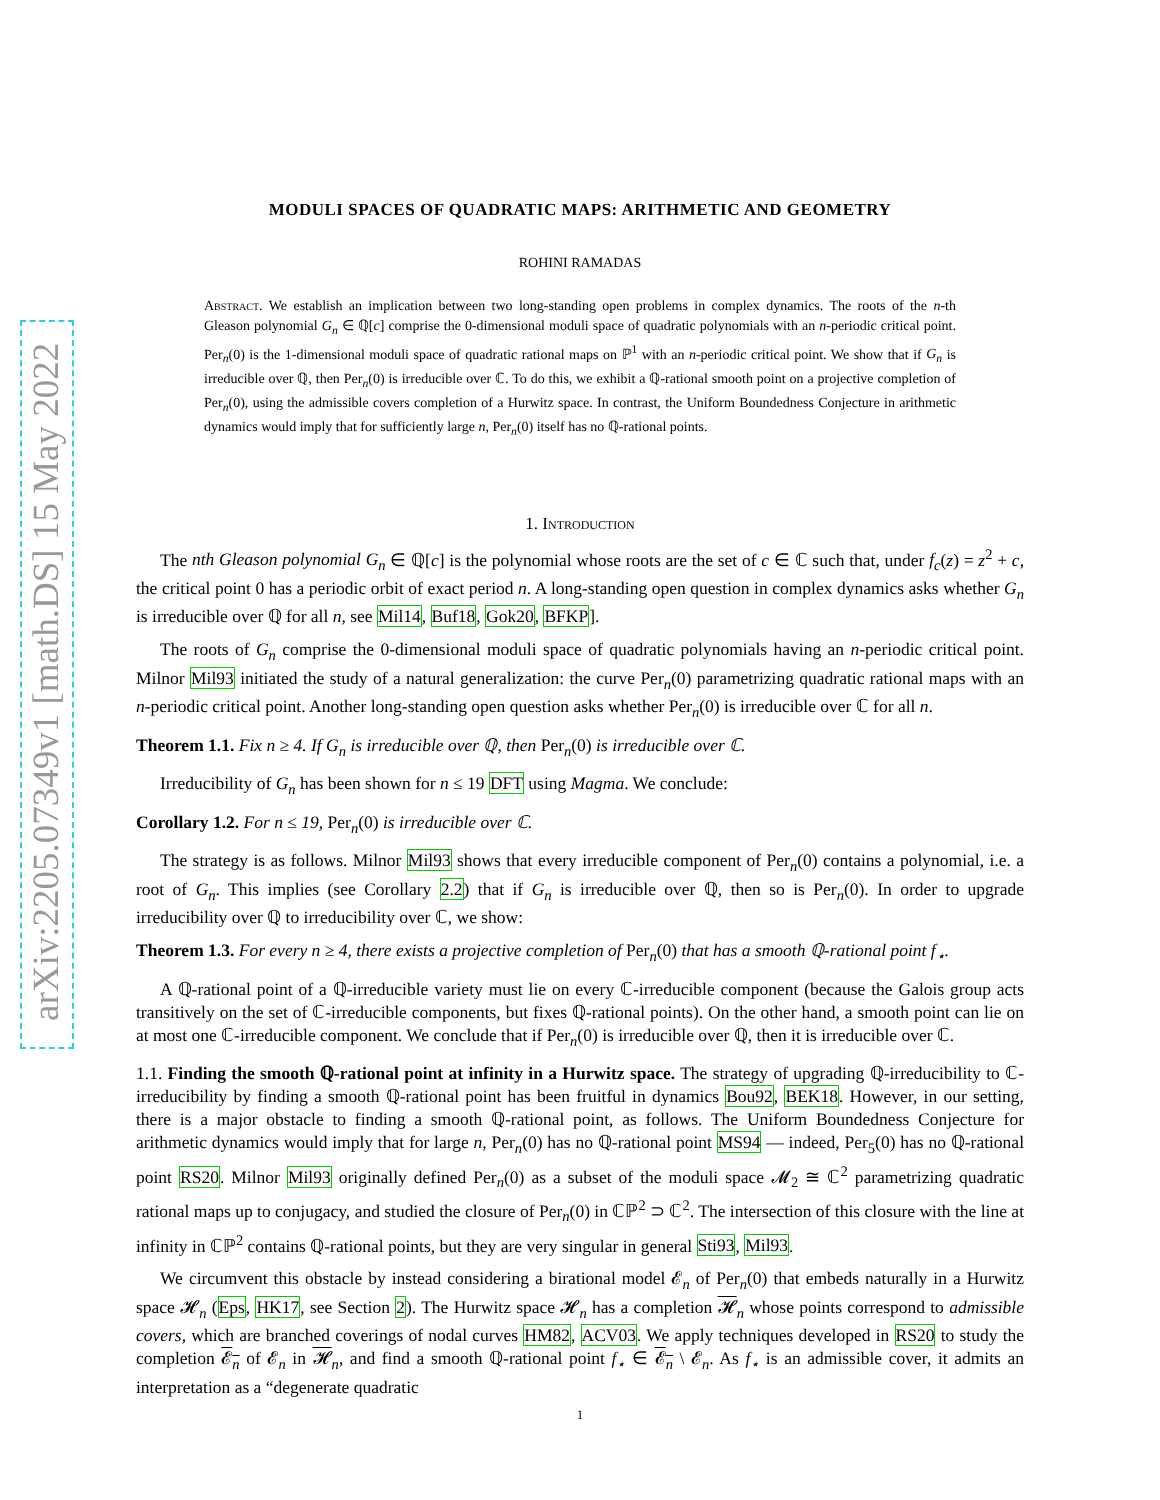arXiv:2205.07349v1 [math.DS] 15 May 2022
MODULI SPACES OF QUADRATIC MAPS: ARITHMETIC AND GEOMETRY
ROHINI RAMADAS
Abstract. We establish an implication between two long-standing open problems in complex dynamics. The roots of the n-th Gleason polynomial G<sub>n</sub> ∈ ℚ[c] comprise the 0-dimensional moduli space of quadratic polynomials with an n-periodic critical point. Per<sub>n</sub>(0) is the 1-dimensional moduli space of quadratic rational maps on ℙ<sup>1</sup> with an n-periodic critical point. We show that if G<sub>n</sub> is irreducible over ℚ, then Per<sub>n</sub>(0) is irreducible over ℂ. To do this, we exhibit a ℚ-rational smooth point on a projective completion of Per<sub>n</sub>(0), using the admissible covers completion of a Hurwitz space. In contrast, the Uniform Boundedness Conjecture in arithmetic dynamics would imply that for sufficiently large n, Per<sub>n</sub>(0) itself has no ℚ-rational points.
1. Introduction
The nth Gleason polynomial G<sub>n</sub> ∈ ℚ[c] is the polynomial whose roots are the set of c ∈ ℂ such that, under f<sub>c</sub>(z) = z<sup>2</sup> + c, the critical point 0 has a periodic orbit of exact period n. A long-standing open question in complex dynamics asks whether G<sub>n</sub> is irreducible over ℚ for all n, see Mil14, Buf18, Gok20, BFKP].
The roots of G<sub>n</sub> comprise the 0-dimensional moduli space of quadratic polynomials having an n-periodic critical point. Milnor Mil93 initiated the study of a natural generalization: the curve Per<sub>n</sub>(0) parametrizing quadratic rational maps with an n-periodic critical point. Another long-standing open question asks whether Per<sub>n</sub>(0) is irreducible over ℂ for all n.
Theorem 1.1. Fix n ≥ 4. If G<sub>n</sub> is irreducible over ℚ, then Per<sub>n</sub>(0) is irreducible over ℂ.
Irreducibility of G<sub>n</sub> has been shown for n ≤ 19 DFT using Magma. We conclude:
Corollary 1.2. For n ≤ 19, Per<sub>n</sub>(0) is irreducible over ℂ.
The strategy is as follows. Milnor Mil93 shows that every irreducible component of Per<sub>n</sub>(0) contains a polynomial, i.e. a root of G<sub>n</sub>. This implies (see Corollary 2.2) that if G<sub>n</sub> is irreducible over ℚ, then so is Per<sub>n</sub>(0). In order to upgrade irreducibility over ℚ to irreducibility over ℂ, we show:
Theorem 1.3. For every n ≥ 4, there exists a projective completion of Per<sub>n</sub>(0) that has a smooth ℚ-rational point f<sub>⋆</sub>.
A ℚ-rational point of a ℚ-irreducible variety must lie on every ℂ-irreducible component (because the Galois group acts transitively on the set of ℂ-irreducible components, but fixes ℚ-rational points). On the other hand, a smooth point can lie on at most one ℂ-irreducible component. We conclude that if Per<sub>n</sub>(0) is irreducible over ℚ, then it is irreducible over ℂ.
1.1. Finding the smooth ℚ-rational point at infinity in a Hurwitz space. The strategy of upgrading ℚ-irreducibility to ℂ-irreducibility by finding a smooth ℚ-rational point has been fruitful in dynamics Bou92, BEK18. However, in our setting, there is a major obstacle to finding a smooth ℚ-rational point, as follows. The Uniform Boundedness Conjecture for arithmetic dynamics would imply that for large n, Per<sub>n</sub>(0) has no ℚ-rational point MS94 — indeed, Per<sub>5</sub>(0) has no ℚ-rational point RS20. Milnor Mil93 originally defined Per<sub>n</sub>(0) as a subset of the moduli space 𝓜<sub>2</sub> ≅ ℂ<sup>2</sup> parametrizing quadratic rational maps up to conjugacy, and studied the closure of Per<sub>n</sub>(0) in ℂℙ<sup>2</sup> ⊃ ℂ<sup>2</sup>. The intersection of this closure with the line at infinity in ℂℙ<sup>2</sup> contains ℚ-rational points, but they are very singular in general Sti93, Mil93.
We circumvent this obstacle by instead considering a birational model 𝓔<sub>n</sub> of Per<sub>n</sub>(0) that embeds naturally in a Hurwitz space 𝓗<sub>n</sub> (Eps, HK17, see Section 2). The Hurwitz space 𝓗<sub>n</sub> has a completion 𝓗<sub>n</sub> whose points correspond to admissible covers, which are branched coverings of nodal curves HM82, ACV03. We apply techniques developed in RS20 to study the completion 𝓔<sub>n</sub> of 𝓔<sub>n</sub> in 𝓗<sub>n</sub>, and find a smooth ℚ-rational point f<sub>⋆</sub> ∈ 𝓔<sub>n</sub> \ 𝓔<sub>n</sub>. As f<sub>⋆</sub> is an admissible cover, it admits an interpretation as a “degenerate quadratic
1